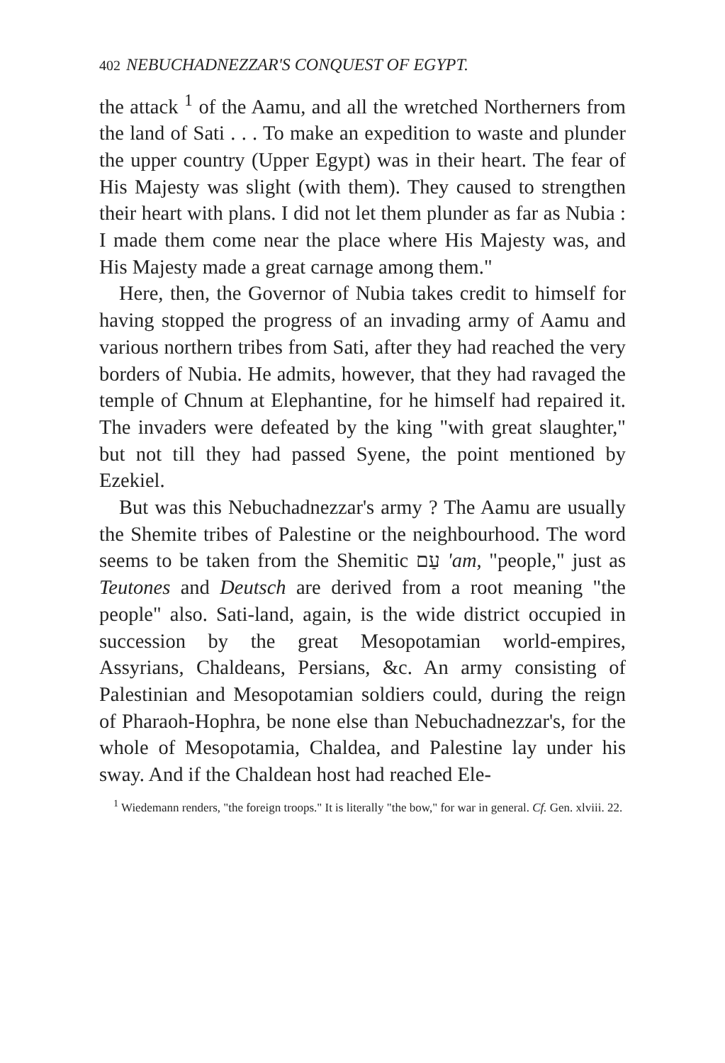402 NEBUCHADNEZZAR'S CONQUEST OF EGYPT.
the attack <sup>1</sup> of the Aamu, and all the wretched Northerners from the land of Sati . . . To make an expedition to waste and plunder the upper country (Upper Egypt) was in their heart. The fear of His Majesty was slight (with them). They caused to strengthen their heart with plans. I did not let them plunder as far as Nubia : I made them come near the place where His Majesty was, and His Majesty made a great carnage among them."
Here, then, the Governor of Nubia takes credit to himself for having stopped the progress of an invading army of Aamu and various northern tribes from Sati, after they had reached the very borders of Nubia. He admits, however, that they had ravaged the temple of Chnum at Elephantine, for he himself had repaired it. The invaders were defeated by the king "with great slaughter," but not till they had passed Syene, the point mentioned by Ezekiel.
But was this Nebuchadnezzar's army ? The Aamu are usually the Shemite tribes of Palestine or the neighbourhood. The word seems to be taken from the Shemitic עַם 'am, "people," just as Teutones and Deutsch are derived from a root meaning "the people" also. Sati-land, again, is the wide district occupied in succession by the great Mesopotamian world-empires, Assyrians, Chaldeans, Persians, &c. An army consisting of Palestinian and Mesopotamian soldiers could, during the reign of Pharaoh-Hophra, be none else than Nebuchadnezzar's, for the whole of Mesopotamia, Chaldea, and Palestine lay under his sway. And if the Chaldean host had reached Ele-
<sup>1</sup> Wiedemann renders, "the foreign troops." It is literally "the bow," for war in general. Cf. Gen. xlviii. 22.